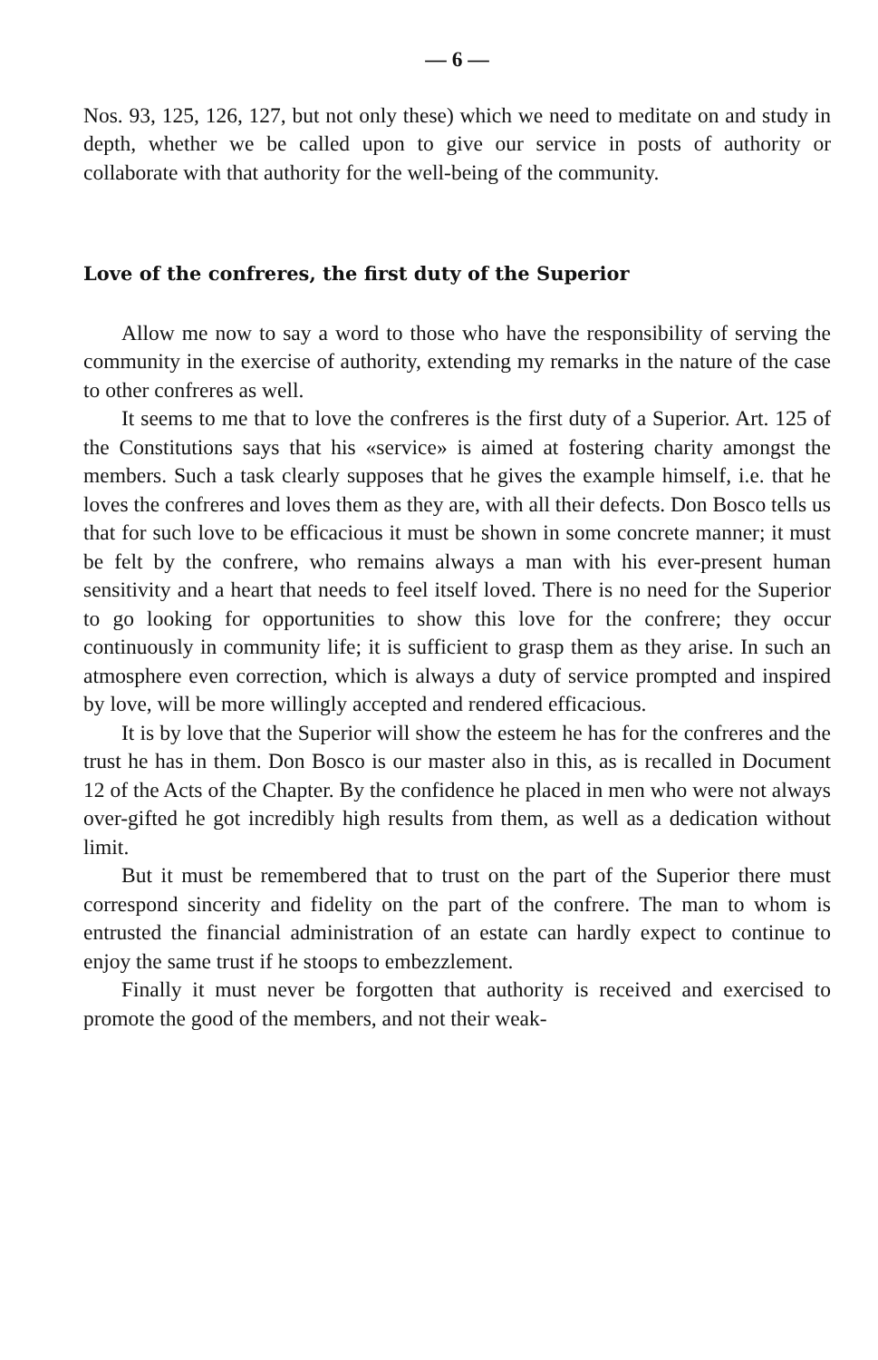— 6 —
Nos. 93, 125, 126, 127, but not only these) which we need to meditate on and study in depth, whether we be called upon to give our service in posts of authority or collaborate with that authority for the well-being of the community.
Love of the confreres, the first duty of the Superior
Allow me now to say a word to those who have the responsibility of serving the community in the exercise of authority, extending my remarks in the nature of the case to other confreres as well.
It seems to me that to love the confreres is the first duty of a Superior. Art. 125 of the Constitutions says that his «service» is aimed at fostering charity amongst the members. Such a task clearly supposes that he gives the example himself, i.e. that he loves the confreres and loves them as they are, with all their defects. Don Bosco tells us that for such love to be efficacious it must be shown in some concrete manner; it must be felt by the confrere, who remains always a man with his ever-present human sensitivity and a heart that needs to feel itself loved. There is no need for the Superior to go looking for opportunities to show this love for the confrere; they occur continuously in community life; it is sufficient to grasp them as they arise. In such an atmosphere even correction, which is always a duty of service prompted and inspired by love, will be more willingly accepted and rendered efficacious.
It is by love that the Superior will show the esteem he has for the confreres and the trust he has in them. Don Bosco is our master also in this, as is recalled in Document 12 of the Acts of the Chapter. By the confidence he placed in men who were not always over-gifted he got incredibly high results from them, as well as a dedication without limit.
But it must be remembered that to trust on the part of the Superior there must correspond sincerity and fidelity on the part of the confrere. The man to whom is entrusted the financial administration of an estate can hardly expect to continue to enjoy the same trust if he stoops to embezzlement.
Finally it must never be forgotten that authority is received and exercised to promote the good of the members, and not their weak-